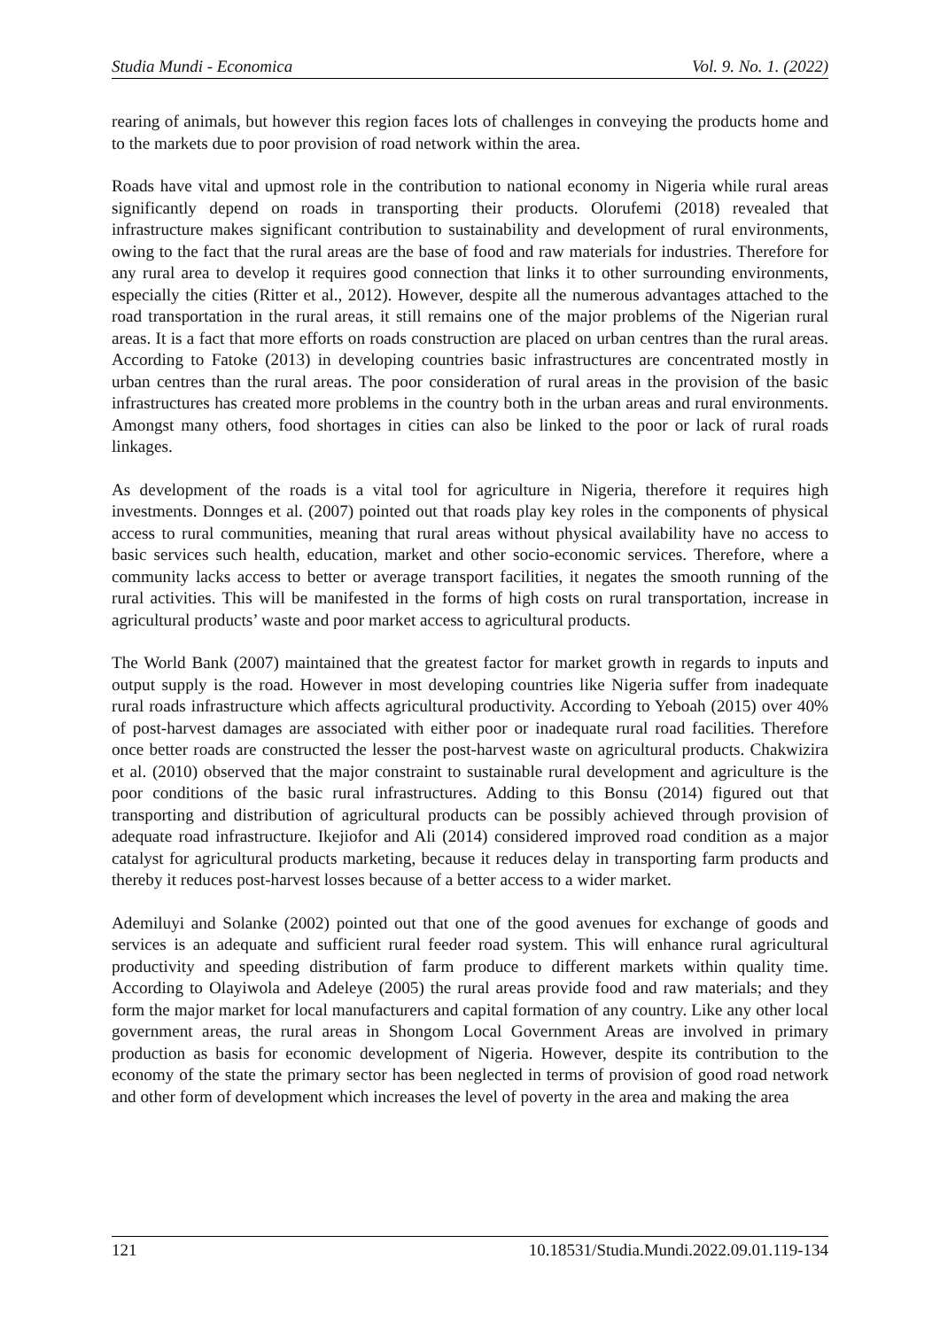Studia Mundi - Economica Vol. 9. No. 1. (2022)
rearing of animals, but however this region faces lots of challenges in conveying the products home and to the markets due to poor provision of road network within the area.
Roads have vital and upmost role in the contribution to national economy in Nigeria while rural areas significantly depend on roads in transporting their products. Olorufemi (2018) revealed that infrastructure makes significant contribution to sustainability and development of rural environments, owing to the fact that the rural areas are the base of food and raw materials for industries. Therefore for any rural area to develop it requires good connection that links it to other surrounding environments, especially the cities (Ritter et al., 2012). However, despite all the numerous advantages attached to the road transportation in the rural areas, it still remains one of the major problems of the Nigerian rural areas. It is a fact that more efforts on roads construction are placed on urban centres than the rural areas. According to Fatoke (2013) in developing countries basic infrastructures are concentrated mostly in urban centres than the rural areas. The poor consideration of rural areas in the provision of the basic infrastructures has created more problems in the country both in the urban areas and rural environments. Amongst many others, food shortages in cities can also be linked to the poor or lack of rural roads linkages.
As development of the roads is a vital tool for agriculture in Nigeria, therefore it requires high investments. Donnges et al. (2007) pointed out that roads play key roles in the components of physical access to rural communities, meaning that rural areas without physical availability have no access to basic services such health, education, market and other socio-economic services. Therefore, where a community lacks access to better or average transport facilities, it negates the smooth running of the rural activities. This will be manifested in the forms of high costs on rural transportation, increase in agricultural products’ waste and poor market access to agricultural products.
The World Bank (2007) maintained that the greatest factor for market growth in regards to inputs and output supply is the road. However in most developing countries like Nigeria suffer from inadequate rural roads infrastructure which affects agricultural productivity. According to Yeboah (2015) over 40% of post-harvest damages are associated with either poor or inadequate rural road facilities. Therefore once better roads are constructed the lesser the post-harvest waste on agricultural products. Chakwizira et al. (2010) observed that the major constraint to sustainable rural development and agriculture is the poor conditions of the basic rural infrastructures. Adding to this Bonsu (2014) figured out that transporting and distribution of agricultural products can be possibly achieved through provision of adequate road infrastructure. Ikejiofor and Ali (2014) considered improved road condition as a major catalyst for agricultural products marketing, because it reduces delay in transporting farm products and thereby it reduces post-harvest losses because of a better access to a wider market.
Ademiluyi and Solanke (2002) pointed out that one of the good avenues for exchange of goods and services is an adequate and sufficient rural feeder road system. This will enhance rural agricultural productivity and speeding distribution of farm produce to different markets within quality time. According to Olayiwola and Adeleye (2005) the rural areas provide food and raw materials; and they form the major market for local manufacturers and capital formation of any country. Like any other local government areas, the rural areas in Shongom Local Government Areas are involved in primary production as basis for economic development of Nigeria. However, despite its contribution to the economy of the state the primary sector has been neglected in terms of provision of good road network and other form of development which increases the level of poverty in the area and making the area
121 10.18531/Studia.Mundi.2022.09.01.119-134